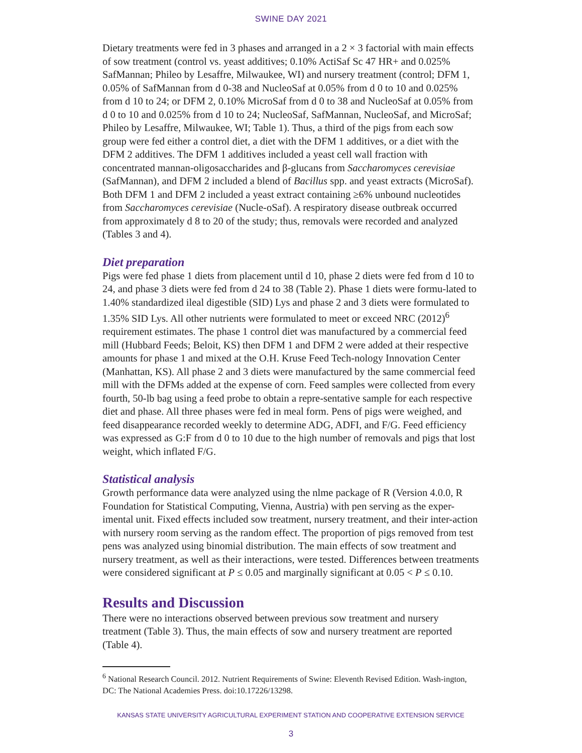SWINE DAY 2021
Dietary treatments were fed in 3 phases and arranged in a 2 × 3 factorial with main effects of sow treatment (control vs. yeast additives; 0.10% ActiSaf Sc 47 HR+ and 0.025% SafMannan; Phileo by Lesaffre, Milwaukee, WI) and nursery treatment (control; DFM 1, 0.05% of SafMannan from d 0-38 and NucleoSaf at 0.05% from d 0 to 10 and 0.025% from d 10 to 24; or DFM 2, 0.10% MicroSaf from d 0 to 38 and NucleoSaf at 0.05% from d 0 to 10 and 0.025% from d 10 to 24; NucleoSaf, SafMannan, NucleoSaf, and MicroSaf; Phileo by Lesaffre, Milwaukee, WI; Table 1). Thus, a third of the pigs from each sow group were fed either a control diet, a diet with the DFM 1 additives, or a diet with the DFM 2 additives. The DFM 1 additives included a yeast cell wall fraction with concentrated mannan-oligosaccharides and β-glucans from Saccharomyces cerevisiae (SafMannan), and DFM 2 included a blend of Bacillus spp. and yeast extracts (MicroSaf). Both DFM 1 and DFM 2 included a yeast extract containing ≥6% unbound nucleotides from Saccharomyces cerevisiae (Nucle-oSaf). A respiratory disease outbreak occurred from approximately d 8 to 20 of the study; thus, removals were recorded and analyzed (Tables 3 and 4).
Diet preparation
Pigs were fed phase 1 diets from placement until d 10, phase 2 diets were fed from d 10 to 24, and phase 3 diets were fed from d 24 to 38 (Table 2). Phase 1 diets were formu-lated to 1.40% standardized ileal digestible (SID) Lys and phase 2 and 3 diets were formulated to 1.35% SID Lys. All other nutrients were formulated to meet or exceed NRC (2012)<sup>6</sup> requirement estimates. The phase 1 control diet was manufactured by a commercial feed mill (Hubbard Feeds; Beloit, KS) then DFM 1 and DFM 2 were added at their respective amounts for phase 1 and mixed at the O.H. Kruse Feed Tech-nology Innovation Center (Manhattan, KS). All phase 2 and 3 diets were manufactured by the same commercial feed mill with the DFMs added at the expense of corn. Feed samples were collected from every fourth, 50-lb bag using a feed probe to obtain a repre-sentative sample for each respective diet and phase. All three phases were fed in meal form. Pens of pigs were weighed, and feed disappearance recorded weekly to determine ADG, ADFI, and F/G. Feed efficiency was expressed as G:F from d 0 to 10 due to the high number of removals and pigs that lost weight, which inflated F/G.
Statistical analysis
Growth performance data were analyzed using the nlme package of R (Version 4.0.0, R Foundation for Statistical Computing, Vienna, Austria) with pen serving as the exper-imental unit. Fixed effects included sow treatment, nursery treatment, and their inter-action with nursery room serving as the random effect. The proportion of pigs removed from test pens was analyzed using binomial distribution. The main effects of sow treatment and nursery treatment, as well as their interactions, were tested. Differences between treatments were considered significant at P ≤ 0.05 and marginally significant at 0.05 < P ≤ 0.10.
Results and Discussion
There were no interactions observed between previous sow treatment and nursery treatment (Table 3). Thus, the main effects of sow and nursery treatment are reported (Table 4).
<sup>6</sup> National Research Council. 2012. Nutrient Requirements of Swine: Eleventh Revised Edition. Wash-ington, DC: The National Academies Press. doi:10.17226/13298.
KANSAS STATE UNIVERSITY AGRICULTURAL EXPERIMENT STATION AND COOPERATIVE EXTENSION SERVICE
3